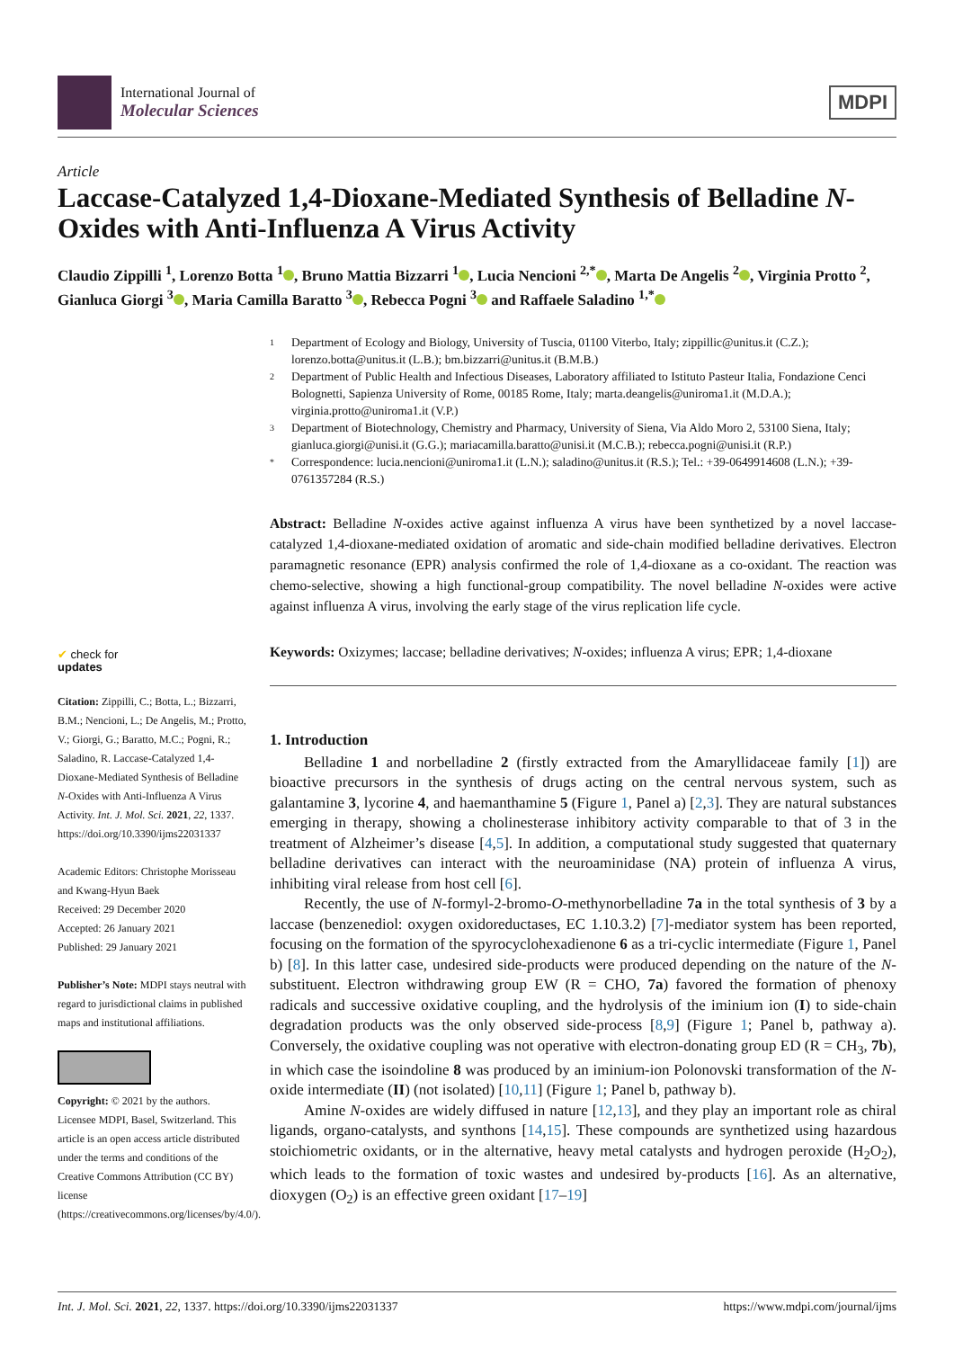International Journal of
Molecular Sciences
MDPI
Article
Laccase-Catalyzed 1,4-Dioxane-Mediated Synthesis of Belladine N-Oxides with Anti-Influenza A Virus Activity
Claudio Zippilli <sup>1</sup>, Lorenzo Botta <sup>1</sup> , Bruno Mattia Bizzarri <sup>1</sup> , Lucia Nencioni <sup>2,*</sup> , Marta De Angelis <sup>2</sup> , Virginia Protto <sup>2</sup>, Gianluca Giorgi <sup>3</sup> , Maria Camilla Baratto <sup>3</sup> , Rebecca Pogni <sup>3</sup> and Raffaele Saladino <sup>1,*</sup>
✔ check for
updates
Citation: Zippilli, C.; Botta, L.; Bizzarri, B.M.; Nencioni, L.; De Angelis, M.; Protto, V.; Giorgi, G.; Baratto, M.C.; Pogni, R.; Saladino, R. Laccase-Catalyzed 1,4-Dioxane-Mediated Synthesis of Belladine N-Oxides with Anti-Influenza A Virus Activity. Int. J. Mol. Sci. 2021, 22, 1337. https://doi.org/10.3390/ijms22031337
Academic Editors: Christophe Morisseau and Kwang-Hyun Baek
Received: 29 December 2020
Accepted: 26 January 2021
Published: 29 January 2021
Publisher’s Note: MDPI stays neutral with regard to jurisdictional claims in published maps and institutional affiliations.
Copyright: © 2021 by the authors. Licensee MDPI, Basel, Switzerland. This article is an open access article distributed under the terms and conditions of the Creative Commons Attribution (CC BY) license (https://creativecommons.org/licenses/by/4.0/).
1
Department of Ecology and Biology, University of Tuscia, 01100 Viterbo, Italy; zippillic@unitus.it (C.Z.); lorenzo.botta@unitus.it (L.B.); bm.bizzarri@unitus.it (B.M.B.)
2
Department of Public Health and Infectious Diseases, Laboratory affiliated to Istituto Pasteur Italia, Fondazione Cenci Bolognetti, Sapienza University of Rome, 00185 Rome, Italy; marta.deangelis@uniroma1.it (M.D.A.); virginia.protto@uniroma1.it (V.P.)
3
Department of Biotechnology, Chemistry and Pharmacy, University of Siena, Via Aldo Moro 2, 53100 Siena, Italy; gianluca.giorgi@unisi.it (G.G.); mariacamilla.baratto@unisi.it (M.C.B.); rebecca.pogni@unisi.it (R.P.)
*
Correspondence: lucia.nencioni@uniroma1.it (L.N.); saladino@unitus.it (R.S.); Tel.: +39-0649914608 (L.N.); +39-0761357284 (R.S.)
Abstract: Belladine N-oxides active against influenza A virus have been synthetized by a novel laccase-catalyzed 1,4-dioxane-mediated oxidation of aromatic and side-chain modified belladine derivatives. Electron paramagnetic resonance (EPR) analysis confirmed the role of 1,4-dioxane as a co-oxidant. The reaction was chemo-selective, showing a high functional-group compatibility. The novel belladine N-oxides were active against influenza A virus, involving the early stage of the virus replication life cycle.
Keywords: Oxizymes; laccase; belladine derivatives; N-oxides; influenza A virus; EPR; 1,4-dioxane
1. Introduction
Belladine 1 and norbelladine 2 (firstly extracted from the Amaryllidaceae family [1]) are bioactive precursors in the synthesis of drugs acting on the central nervous system, such as galantamine 3, lycorine 4, and haemanthamine 5 (Figure 1, Panel a) [2,3]. They are natural substances emerging in therapy, showing a cholinesterase inhibitory activity comparable to that of 3 in the treatment of Alzheimer’s disease [4,5]. In addition, a computational study suggested that quaternary belladine derivatives can interact with the neuroaminidase (NA) protein of influenza A virus, inhibiting viral release from host cell [6].
Recently, the use of N-formyl-2-bromo-O-methynorbelladine 7a in the total synthesis of 3 by a laccase (benzenediol: oxygen oxidoreductases, EC 1.10.3.2) [7]-mediator system has been reported, focusing on the formation of the spyrocyclohexadienone 6 as a tri-cyclic intermediate (Figure 1, Panel b) [8]. In this latter case, undesired side-products were produced depending on the nature of the N-substituent. Electron withdrawing group EW (R = CHO, 7a) favored the formation of phenoxy radicals and successive oxidative coupling, and the hydrolysis of the iminium ion (I) to side-chain degradation products was the only observed side-process [8,9] (Figure 1; Panel b, pathway a). Conversely, the oxidative coupling was not operative with electron-donating group ED (R = CH<sub>3</sub>, 7b), in which case the isoindoline 8 was produced by an iminium-ion Polonovski transformation of the N-oxide intermediate (II) (not isolated) [10,11] (Figure 1; Panel b, pathway b).
Amine N-oxides are widely diffused in nature [12,13], and they play an important role as chiral ligands, organo-catalysts, and synthons [14,15]. These compounds are synthetized using hazardous stoichiometric oxidants, or in the alternative, heavy metal catalysts and hydrogen peroxide (H<sub>2</sub>O<sub>2</sub>), which leads to the formation of toxic wastes and undesired by-products [16]. As an alternative, dioxygen (O<sub>2</sub>) is an effective green oxidant [17–19]
Int. J. Mol. Sci. 2021, 22, 1337. https://doi.org/10.3390/ijms22031337 https://www.mdpi.com/journal/ijms